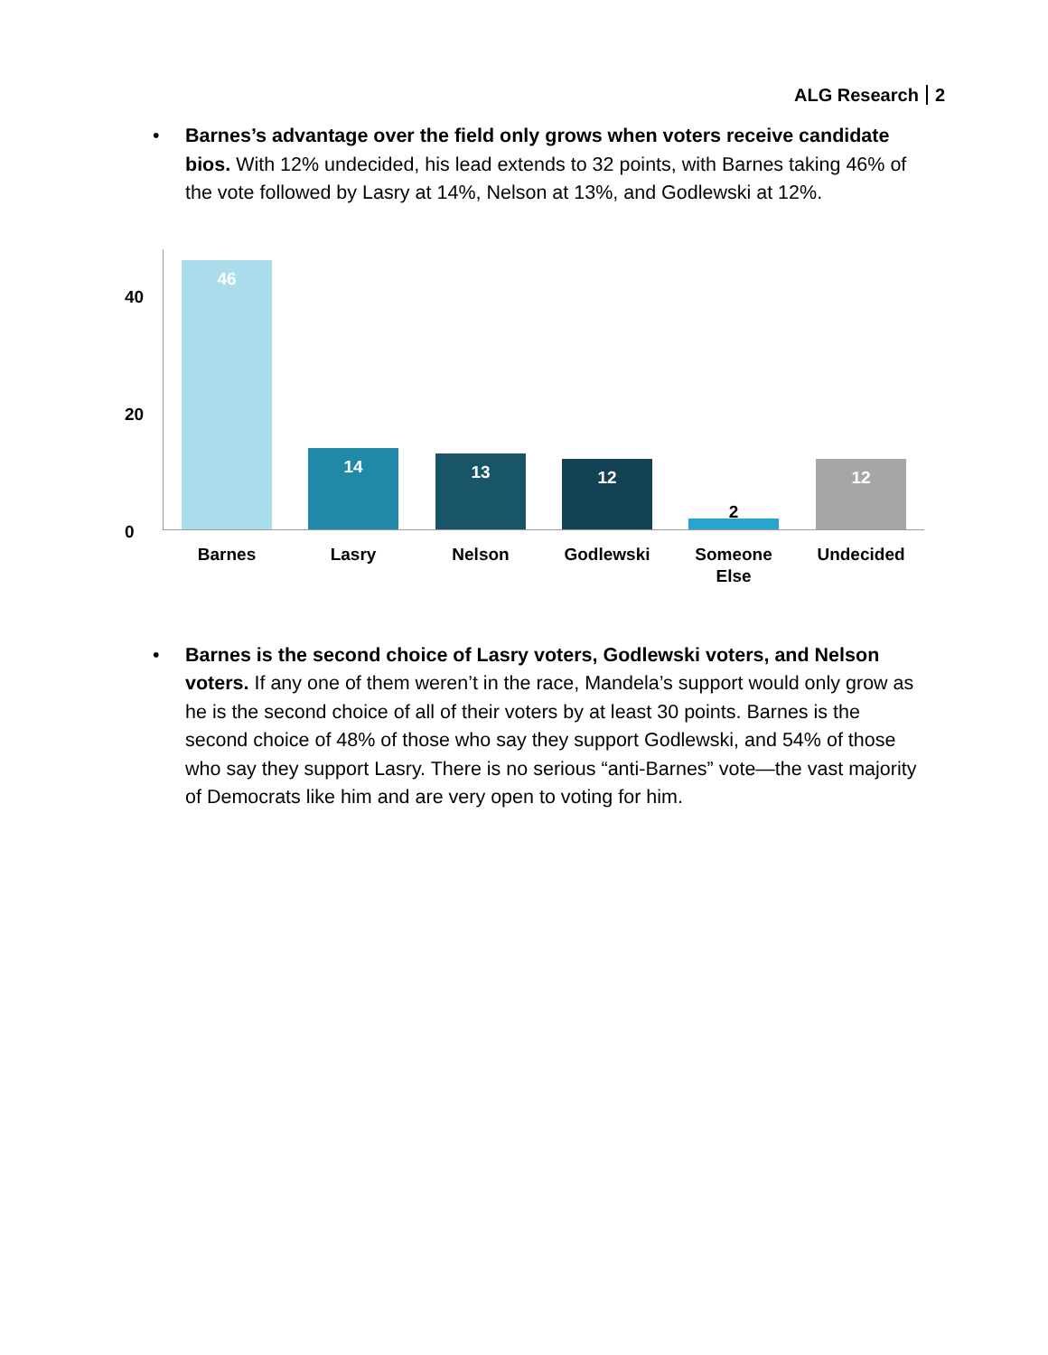ALG Research 2
• Barnes’s advantage over the field only grows when voters receive candidate bios. With 12% undecided, his lead extends to 32 points, with Barnes taking 46% of the vote followed by Lasry at 14%, Nelson at 13%, and Godlewski at 12%.
40
20
0
46 14 13 12 2 12
Barnes Lasry Nelson Godlewski
Someone
Else
Undecided
• Barnes is the second choice of Lasry voters, Godlewski voters, and Nelson voters. If any one of them weren’t in the race, Mandela’s support would only grow as he is the second choice of all of their voters by at least 30 points. Barnes is the second choice of 48% of those who say they support Godlewski, and 54% of those who say they support Lasry. There is no serious “anti-Barnes” vote—the vast majority of Democrats like him and are very open to voting for him.